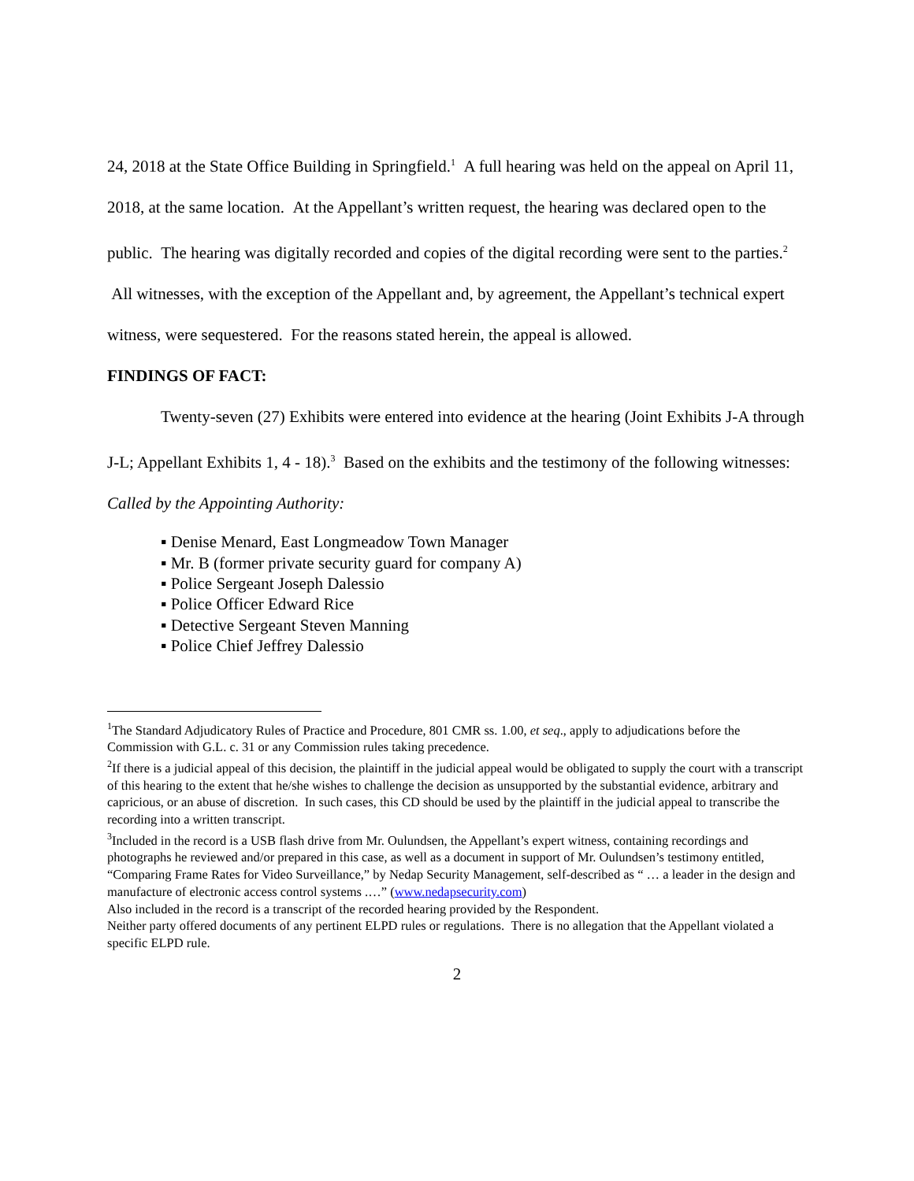24, 2018 at the State Office Building in Springfield.<sup>1</sup> A full hearing was held on the appeal on April 11, 2018, at the same location. At the Appellant’s written request, the hearing was declared open to the public. The hearing was digitally recorded and copies of the digital recording were sent to the parties.<sup>2</sup> All witnesses, with the exception of the Appellant and, by agreement, the Appellant’s technical expert witness, were sequestered. For the reasons stated herein, the appeal is allowed.
FINDINGS OF FACT:
Twenty-seven (27) Exhibits were entered into evidence at the hearing (Joint Exhibits J-A through J-L; Appellant Exhibits 1, 4 - 18).<sup>3</sup> Based on the exhibits and the testimony of the following witnesses:
Called by the Appointing Authority:
▪ Denise Menard, East Longmeadow Town Manager
▪ Mr. B (former private security guard for company A)
▪ Police Sergeant Joseph Dalessio
▪ Police Officer Edward Rice
▪ Detective Sergeant Steven Manning
▪ Police Chief Jeffrey Dalessio
<sup>1</sup> The Standard Adjudicatory Rules of Practice and Procedure, 801 CMR ss. 1.00, et seq., apply to adjudications before the Commission with G.L. c. 31 or any Commission rules taking precedence.
<sup>2</sup> If there is a judicial appeal of this decision, the plaintiff in the judicial appeal would be obligated to supply the court with a transcript of this hearing to the extent that he/she wishes to challenge the decision as unsupported by the substantial evidence, arbitrary and capricious, or an abuse of discretion. In such cases, this CD should be used by the plaintiff in the judicial appeal to transcribe the recording into a written transcript.
<sup>3</sup> Included in the record is a USB flash drive from Mr. Oulundsen, the Appellant’s expert witness, containing recordings and photographs he reviewed and/or prepared in this case, as well as a document in support of Mr. Oulundsen’s testimony entitled, “Comparing Frame Rates for Video Surveillance,” by Nedap Security Management, self-described as “ … a leader in the design and manufacture of electronic access control systems .…” (www.nedapsecurity.com)
Also included in the record is a transcript of the recorded hearing provided by the Respondent.
Neither party offered documents of any pertinent ELPD rules or regulations. There is no allegation that the Appellant violated a specific ELPD rule.
2